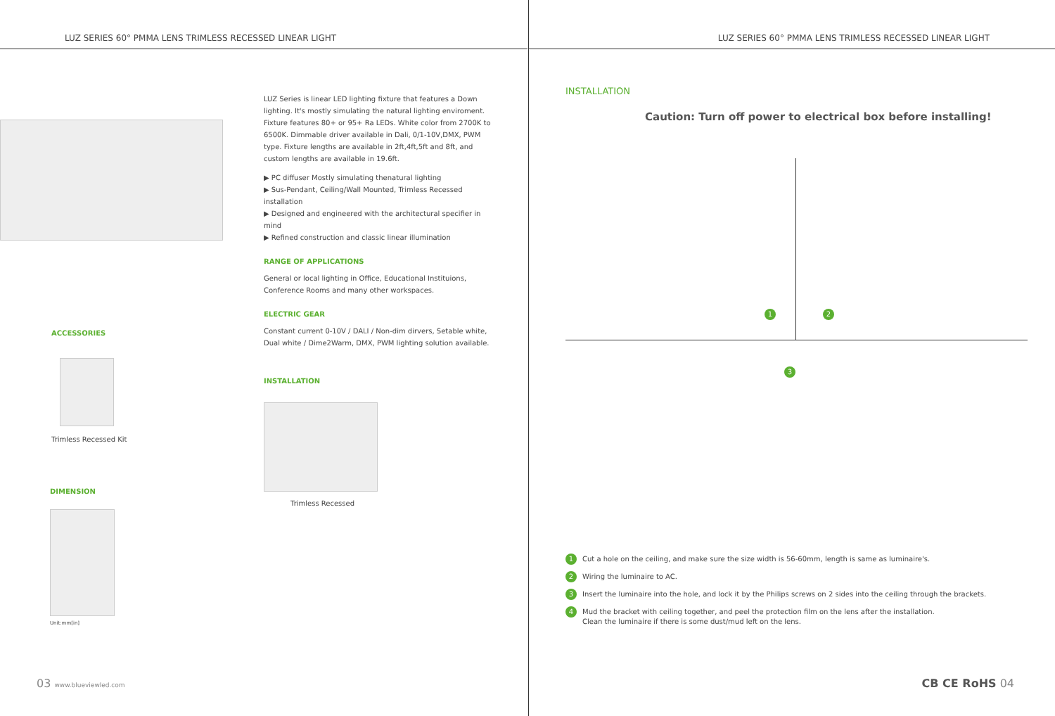LUZ SERIES 60° PMMA LENS TRIMLESS RECESSED LINEAR LIGHT
ACCESSORIES
Trimless Recessed Kit
DIMENSION
Unit:mm[in]
LUZ Series is linear LED lighting fixture that features a Down lighting. It's mostly simulating the natural lighting enviroment. Fixture features 80+ or 95+ Ra LEDs. White color from 2700K to 6500K. Dimmable driver available in Dali, 0/1-10V,DMX, PWM type. Fixture lengths are available in 2ft,4ft,5ft and 8ft, and custom lengths are available in 19.6ft.
▶ PC diffuser Mostly simulating thenatural lighting
▶ Sus-Pendant, Ceiling/Wall Mounted, Trimless Recessed installation
▶ Designed and engineered with the architectural specifier in mind
▶ Refined construction and classic linear illumination
RANGE OF APPLICATIONS
General or local lighting in Office, Educational Instituions, Conference Rooms and many other workspaces.
ELECTRIC GEAR
Constant current 0-10V / DALI / Non-dim dirvers, Setable white, Dual white / Dime2Warm, DMX, PWM lighting solution available.
INSTALLATION
Trimless Recessed
03 www.blueviewled.com
LUZ SERIES 60° PMMA LENS TRIMLESS RECESSED LINEAR LIGHT
INSTALLATION
Caution: Turn off power to electrical box before installing!
1 2
3
1 Cut a hole on the ceiling, and make sure the size width is 56-60mm, length is same as luminaire's.
2 Wiring the luminaire to AC.
3 Insert the luminaire into the hole, and lock it by the Philips screws on 2 sides into the ceiling through the brackets.
4 Mud the bracket with ceiling together, and peel the protection film on the lens after the installation.
Clean the luminaire if there is some dust/mud left on the lens.
CB CE RoHS 04